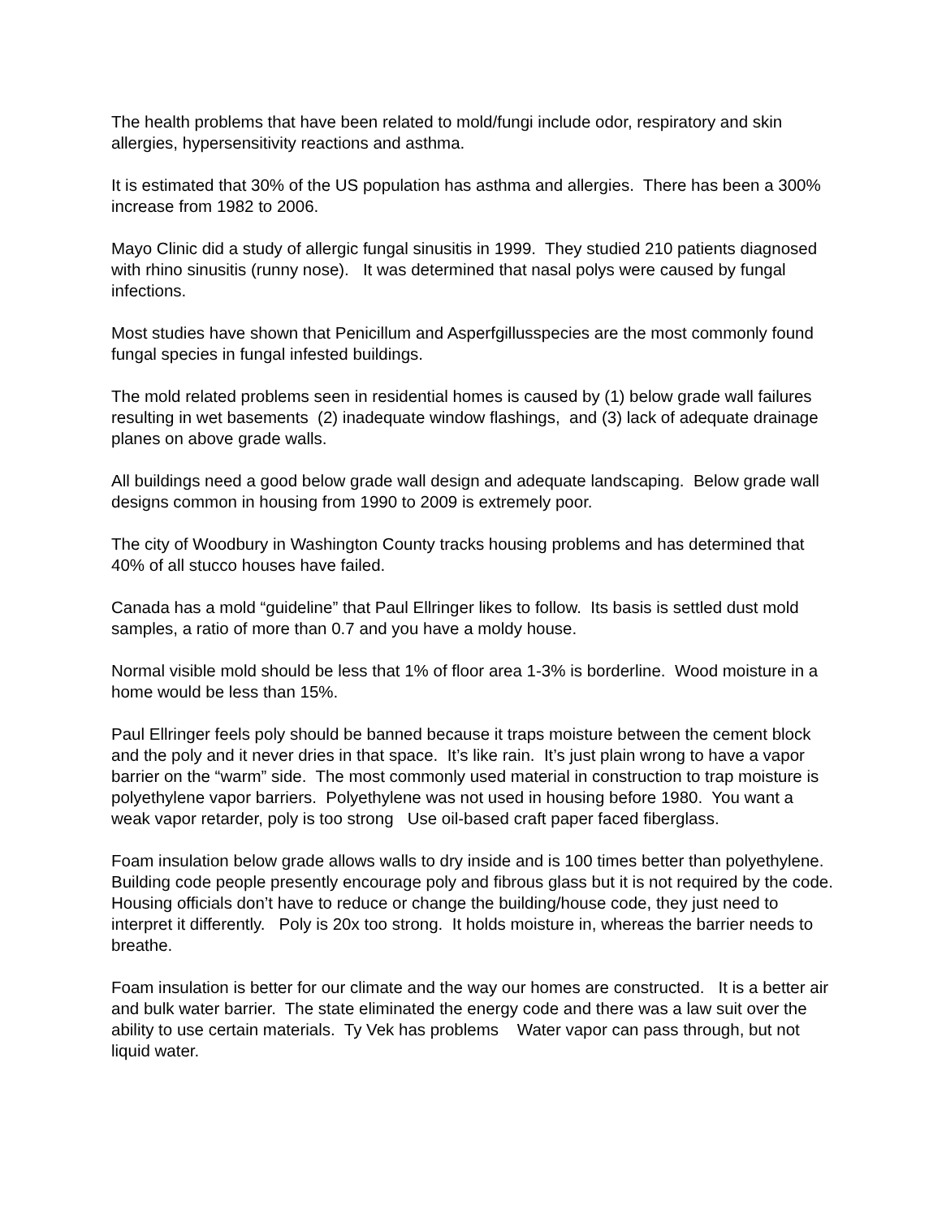The health problems that have been related to mold/fungi include odor, respiratory and skin allergies, hypersensitivity reactions and asthma.
It is estimated that 30% of the US population has asthma and allergies. There has been a 300% increase from 1982 to 2006.
Mayo Clinic did a study of allergic fungal sinusitis in 1999. They studied 210 patients diagnosed with rhino sinusitis (runny nose). It was determined that nasal polys were caused by fungal infections.
Most studies have shown that Penicillum and Asperfgillusspecies are the most commonly found fungal species in fungal infested buildings.
The mold related problems seen in residential homes is caused by (1) below grade wall failures resulting in wet basements (2) inadequate window flashings, and (3) lack of adequate drainage planes on above grade walls.
All buildings need a good below grade wall design and adequate landscaping. Below grade wall designs common in housing from 1990 to 2009 is extremely poor.
The city of Woodbury in Washington County tracks housing problems and has determined that 40% of all stucco houses have failed.
Canada has a mold “guideline” that Paul Ellringer likes to follow. Its basis is settled dust mold samples, a ratio of more than 0.7 and you have a moldy house.
Normal visible mold should be less that 1% of floor area 1-3% is borderline. Wood moisture in a home would be less than 15%.
Paul Ellringer feels poly should be banned because it traps moisture between the cement block and the poly and it never dries in that space. It’s like rain. It’s just plain wrong to have a vapor barrier on the “warm” side. The most commonly used material in construction to trap moisture is polyethylene vapor barriers. Polyethylene was not used in housing before 1980. You want a weak vapor retarder, poly is too strong Use oil-based craft paper faced fiberglass.
Foam insulation below grade allows walls to dry inside and is 100 times better than polyethylene. Building code people presently encourage poly and fibrous glass but it is not required by the code. Housing officials don’t have to reduce or change the building/house code, they just need to interpret it differently. Poly is 20x too strong. It holds moisture in, whereas the barrier needs to breathe.
Foam insulation is better for our climate and the way our homes are constructed. It is a better air and bulk water barrier. The state eliminated the energy code and there was a law suit over the ability to use certain materials. Ty Vek has problems Water vapor can pass through, but not liquid water.